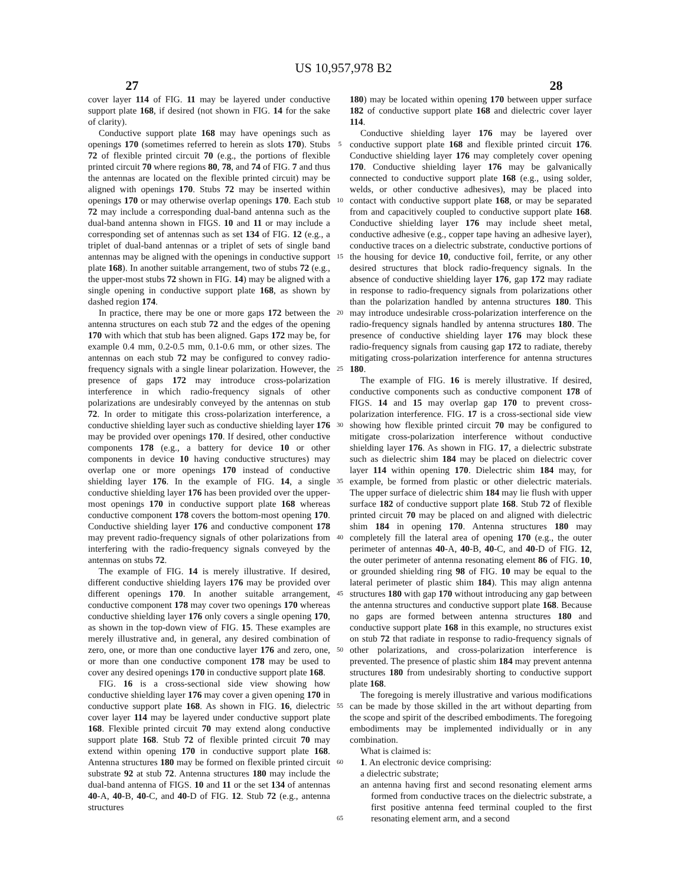US 10,957,978 B2
27 28
cover layer 114 of FIG. 11 may be layered under conductive support plate 168, if desired (not shown in FIG. 14 for the sake of clarity).
Conductive support plate 168 may have openings such as openings 170 (sometimes referred to herein as slots 170). Stubs 72 of flexible printed circuit 70 (e.g., the portions of flexible printed circuit 70 where regions 80, 78, and 74 of FIG. 7 and thus the antennas are located on the flexible printed circuit) may be aligned with openings 170. Stubs 72 may be inserted within openings 170 or may otherwise overlap openings 170. Each stub 72 may include a corresponding dual-band antenna such as the dual-band antenna shown in FIGS. 10 and 11 or may include a corresponding set of antennas such as set 134 of FIG. 12 (e.g., a triplet of dual-band antennas or a triplet of sets of single band antennas may be aligned with the openings in conductive support plate 168). In another suitable arrangement, two of stubs 72 (e.g., the upper-most stubs 72 shown in FIG. 14) may be aligned with a single opening in conductive support plate 168, as shown by dashed region 174.
In practice, there may be one or more gaps 172 between the antenna structures on each stub 72 and the edges of the opening 170 with which that stub has been aligned. Gaps 172 may be, for example 0.4 mm, 0.2-0.5 mm, 0.1-0.6 mm, or other sizes. The antennas on each stub 72 may be configured to convey radio-frequency signals with a single linear polarization. However, the presence of gaps 172 may introduce cross-polarization interference in which radio-frequency signals of other polarizations are undesirably conveyed by the antennas on stub 72. In order to mitigate this cross-polarization interference, a conductive shielding layer such as conductive shielding layer 176 may be provided over openings 170. If desired, other conductive components 178 (e.g., a battery for device 10 or other components in device 10 having conductive structures) may overlap one or more openings 170 instead of conductive shielding layer 176. In the example of FIG. 14, a single conductive shielding layer 176 has been provided over the upper-most openings 170 in conductive support plate 168 whereas conductive component 178 covers the bottom-most opening 170. Conductive shielding layer 176 and conductive component 178 may prevent radio-frequency signals of other polarizations from interfering with the radio-frequency signals conveyed by the antennas on stubs 72.
The example of FIG. 14 is merely illustrative. If desired, different conductive shielding layers 176 may be provided over different openings 170. In another suitable arrangement, conductive component 178 may cover two openings 170 whereas conductive shielding layer 176 only covers a single opening 170, as shown in the top-down view of FIG. 15. These examples are merely illustrative and, in general, any desired combination of zero, one, or more than one conductive layer 176 and zero, one, or more than one conductive component 178 may be used to cover any desired openings 170 in conductive support plate 168.
FIG. 16 is a cross-sectional side view showing how conductive shielding layer 176 may cover a given opening 170 in conductive support plate 168. As shown in FIG. 16, dielectric cover layer 114 may be layered under conductive support plate 168. Flexible printed circuit 70 may extend along conductive support plate 168. Stub 72 of flexible printed circuit 70 may extend within opening 170 in conductive support plate 168. Antenna structures 180 may be formed on flexible printed circuit substrate 92 at stub 72. Antenna structures 180 may include the dual-band antenna of FIGS. 10 and 11 or the set 134 of antennas 40-A, 40-B, 40-C, and 40-D of FIG. 12. Stub 72 (e.g., antenna structures
5
10
15
20
25
30
35
40
45
50
55
60
65
180) may be located within opening 170 between upper surface 182 of conductive support plate 168 and dielectric cover layer 114.
Conductive shielding layer 176 may be layered over conductive support plate 168 and flexible printed circuit 176. Conductive shielding layer 176 may completely cover opening 170. Conductive shielding layer 176 may be galvanically connected to conductive support plate 168 (e.g., using solder, welds, or other conductive adhesives), may be placed into contact with conductive support plate 168, or may be separated from and capacitively coupled to conductive support plate 168. Conductive shielding layer 176 may include sheet metal, conductive adhesive (e.g., copper tape having an adhesive layer), conductive traces on a dielectric substrate, conductive portions of the housing for device 10, conductive foil, ferrite, or any other desired structures that block radio-frequency signals. In the absence of conductive shielding layer 176, gap 172 may radiate in response to radio-frequency signals from polarizations other than the polarization handled by antenna structures 180. This may introduce undesirable cross-polarization interference on the radio-frequency signals handled by antenna structures 180. The presence of conductive shielding layer 176 may block these radio-frequency signals from causing gap 172 to radiate, thereby mitigating cross-polarization interference for antenna structures 180.
The example of FIG. 16 is merely illustrative. If desired, conductive components such as conductive component 178 of FIGS. 14 and 15 may overlap gap 170 to prevent cross-polarization interference. FIG. 17 is a cross-sectional side view showing how flexible printed circuit 70 may be configured to mitigate cross-polarization interference without conductive shielding layer 176. As shown in FIG. 17, a dielectric substrate such as dielectric shim 184 may be placed on dielectric cover layer 114 within opening 170. Dielectric shim 184 may, for example, be formed from plastic or other dielectric materials. The upper surface of dielectric shim 184 may lie flush with upper surface 182 of conductive support plate 168. Stub 72 of flexible printed circuit 70 may be placed on and aligned with dielectric shim 184 in opening 170. Antenna structures 180 may completely fill the lateral area of opening 170 (e.g., the outer perimeter of antennas 40-A, 40-B, 40-C, and 40-D of FIG. 12, the outer perimeter of antenna resonating element 86 of FIG. 10, or grounded shielding ring 98 of FIG. 10 may be equal to the lateral perimeter of plastic shim 184). This may align antenna structures 180 with gap 170 without introducing any gap between the antenna structures and conductive support plate 168. Because no gaps are formed between antenna structures 180 and conductive support plate 168 in this example, no structures exist on stub 72 that radiate in response to radio-frequency signals of other polarizations, and cross-polarization interference is prevented. The presence of plastic shim 184 may prevent antenna structures 180 from undesirably shorting to conductive support plate 168.
The foregoing is merely illustrative and various modifications can be made by those skilled in the art without departing from the scope and spirit of the described embodiments. The foregoing embodiments may be implemented individually or in any combination.
What is claimed is:
1. An electronic device comprising:
a dielectric substrate;
an antenna having first and second resonating element arms formed from conductive traces on the dielectric substrate, a first positive antenna feed terminal coupled to the first resonating element arm, and a second